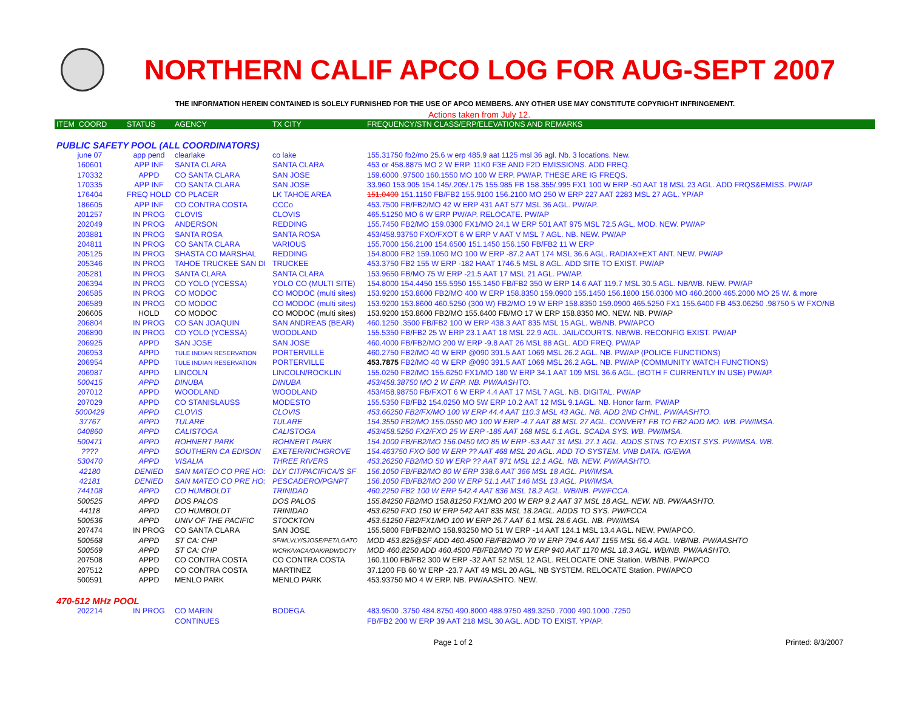NORTHERN CALIF APCO LOG FOR AUG-SEPT 2007
THE INFORMATION HEREIN CONTAINED IS SOLELY FURNISHED FOR THE USE OF APCO MEMBERS. ANY OTHER USE MAY CONSTITUTE COPYRIGHT INFRINGEMENT.
Actions taken from July 12.
| ITEM COORD | STATUS | AGENCY | TX CITY | FREQUENCY/STN CLASS/ERP/ELEVATIONS AND REMARKS |
| --- | --- | --- | --- | --- |
| PUBLIC SAFETY POOL (ALL COORDINATORS) | | | | |
| june 07 | app pend | clearlake | co lake | 155.31750 fb2/mo 25.6 w erp 485.9 aat 1125 msl 36 agl. Nb. 3 locations. New. |
| 160601 | APP INF | SANTA CLARA | SANTA CLARA | 453 or 458.8875 MO 2 W ERP. 11K0 F3E AND F2D EMISSIONS. ADD FREQ. |
| 170332 | APPD | CO SANTA CLARA | SAN JOSE | 159.6000 .97500 160.1550 MO 100 W ERP. PW/AP. THESE ARE IG FREQS. |
| 170335 | APP INF | CO SANTA CLARA | SAN JOSE | 33.960 153.905 154.145/.205/.175 155.985 FB 158.355/.995 FX1 100 W ERP -50 AAT 18 MSL 23 AGL. ADD FRQS&EMISS. PW/AP |
| 176404 | FREQ HOLD | CO PLACER | LK TAHOE AREA | 151.0400 151.1150 FB/FB2 155.9100 156.2100 MO 250 W ERP 227 AAT 2283 MSL 27 AGL. YP/AP |
| 186605 | APP INF | CO CONTRA COSTA | CCCo | 453.7500 FB/FB2/MO 42 W ERP 431 AAT 577 MSL 36 AGL. PW/AP. |
| 201257 | IN PROG | CLOVIS | CLOVIS | 465.51250 MO 6 W ERP PW/AP. RELOCATE. PW/AP |
| 202049 | IN PROG | ANDERSON | REDDING | 155.7450 FB2/MO 159.0300 FX1/MO 24.1 W ERP 501 AAT 975 MSL 72.5 AGL. MOD. NEW. PW/AP |
| 203881 | IN PROG | SANTA ROSA | SANTA ROSA | 453/458.93750 FXO/FXOT 6 W ERP V AAT V MSL 7 AGL. NB. NEW. PW/AP |
| 204811 | IN PROG | CO SANTA CLARA | VARIOUS | 155.7000 156.2100 154.6500 151.1450 156.150 FB/FB2 11 W ERP |
| 205125 | IN PROG | SHASTA CO MARSHAL | REDDING | 154.8000 FB2 159.1050 MO 100 W ERP -87.2 AAT 174 MSL 36.6 AGL. RADIAX+EXT ANT. NEW. PW/AP |
| 205346 | IN PROG | TAHOE TRUCKEE SAN DI | TRUCKEE | 453.3750 FB2 155 W ERP -182 HAAT 1746.5 MSL 8 AGL. ADD SITE TO EXIST. PW/AP |
| 205281 | IN PROG | SANTA CLARA | SANTA CLARA | 153.9650 FB/MO 75 W ERP -21.5 AAT 17 MSL 21 AGL. PW/AP. |
| 206394 | IN PROG | CO YOLO (YCESSA) | YOLO CO (MULTI SITE) | 154.8000 154.4450 155.5950 155.1450 FB/FB2 350 W ERP 14.6 AAT 119.7 MSL 30.5 AGL. NB/WB. NEW. PW/AP |
| 206585 | IN PROG | CO MODOC | CO MODOC (multi sites) | 153.9200 153.8600 FB2/MO 400 W ERP 158.8350 159.0900 155.1450 156.1800 156.0300 MO 460.2000 465.2000 MO 25 W. & more |
| 206589 | IN PROG | CO MODOC | CO MODOC (multi sites) | 153.9200 153.8600 460.5250 (300 W) FB2/MO 19 W ERP 158.8350 159.0900 465.5250 FX1 155.6400 FB 453.06250 .98750 5 W FXO/NB |
| 206605 | HOLD | CO MODOC | CO MODOC (multi sites) | 153.9200 153.8600 FB2/MO 155.6400 FB/MO 17 W ERP 158.8350 MO. NEW. NB. PW/AP |
| 206804 | IN PROG | CO SAN JOAQUIN | SAN ANDREAS (BEAR) | 460.1250 .3500 FB/FB2 100 W ERP 438.3 AAT 835 MSL 15 AGL. WB/NB. PW/APCO |
| 206890 | IN PROG | CO YOLO (YCESSA) | WOODLAND | 155.5350 FB/FB2 25 W ERP 23.1 AAT 18 MSL 22.9 AGL. JAIL/COURTS. NB/WB. RECONFIG EXIST. PW/AP |
| 206925 | APPD | SAN JOSE | SAN JOSE | 460.4000 FB/FB2/MO 200 W ERP -9.8 AAT 26 MSL 88 AGL. ADD FREQ. PW/AP |
| 206953 | APPD | TULE INDIAN RESERVATION | PORTERVILLE | 460.2750 FB2/MO 40 W ERP @090 391.5 AAT 1069 MSL 26.2 AGL. NB. PW/AP (POLICE FUNCTIONS) |
| 206954 | APPD | TULE INDIAN RESERVATION | PORTERVILLE | 453.7875 FB2/MO 40 W ERP @090 391.5 AAT 1069 MSL 26.2 AGL. NB. PW/AP (COMMUNITY WATCH FUNCTIONS) |
| 206987 | APPD | LINCOLN | LINCOLN/ROCKLIN | 155.0250 FB2/MO 155.6250 FX1/MO 180 W ERP 34.1 AAT 109 MSL 36.6 AGL. (BOTH F CURRENTLY IN USE) PW/AP. |
| 500415 | APPD | DINUBA | DINUBA | 453/458.38750 MO 2 W ERP. NB. PW/AASHTO. |
| 207012 | APPD | WOODLAND | WOODLAND | 453/458.98750 FB/FXOT 6 W ERP 4.4 AAT 17 MSL 7 AGL. NB. DIGITAL. PW/AP |
| 207029 | APPD | CO STANISLAUSS | MODESTO | 155.5350 FB/FB2 154.0250 MO 5W ERP 10.2 AAT 12 MSL 9.1AGL. NB. Honor farm. PW/AP |
| 5000429 | APPD | CLOVIS | CLOVIS | 453.66250 FB2/FX/MO 100 W ERP 44.4 AAT 110.3 MSL 43 AGL. NB. ADD 2ND CHNL. PW/AASHTO. |
| 37767 | APPD | TULARE | TULARE | 154.3550 FB2/MO 155.0550 MO 100 W ERP -4.7 AAT 88 MSL 27 AGL. CONVERT FB TO FB2 ADD MO. WB. PW/IMSA. |
| 040860 | APPD | CALISTOGA | CALISTOGA | 453/458.5250 FX2/FXO 25 W ERP -185 AAT 168 MSL 6.1 AGL. SCADA SYS. WB. PW/IMSA. |
| 500471 | APPD | ROHNERT PARK | ROHNERT PARK | 154.1000 FB/FB2/MO 156.0450 MO 85 W ERP -53 AAT 31 MSL 27.1 AGL. ADDS STNS TO EXIST SYS. PW/IMSA. WB. |
| ???? | APPD | SOUTHERN CA EDISON | EXETER/RICHGROVE | 154.463750 FXO 500 W ERP ?? AAT 468 MSL 20 AGL. ADD TO SYSTEM. VNB DATA. IG/EWA |
| 530470 | APPD | VISALIA | THREE RIVERS | 453.26250 FB2/MO 50 W ERP ?? AAT 971 MSL 12.1 AGL. NB. NEW. PW/AASHTO. |
| 42180 | DENIED | SAN MATEO CO PRE HO: | DLY CIT/PACIFICA/S SF | 156.1050 FB/FB2/MO 80 W ERP 338.6 AAT 366 MSL 18 AGL. PW/IMSA. |
| 42181 | DENIED | SAN MATEO CO PRE HO: | PESCADERO/PGNPT | 156.1050 FB/FB2/MO 200 W ERP 51.1 AAT 146 MSL 13 AGL. PW/IMSA. |
| 744108 | APPD | CO HUMBOLDT | TRINIDAD | 460.2250 FB2 100 W ERP 542.4 AAT 836 MSL 18.2 AGL. WB/NB. PW/FCCA. |
| 500525 | APPD | DOS PALOS | DOS PALOS | 155.84250 FB2/MO 158.81250 FX1/MO 200 W ERP 9.2 AAT 37 MSL 18 AGL. NEW. NB. PW/AASHTO. |
| 44118 | APPD | CO HUMBOLDT | TRINIDAD | 453.6250 FXO 150 W ERP 542 AAT 835 MSL 18.2AGL. ADDS TO SYS. PW/FCCA |
| 500536 | APPD | UNIV OF THE PACIFIC | STOCKTON | 453.51250 FB2/FX1/MO 100 W ERP 26.7 AAT 6.1 MSL 28.6 AGL. NB. PW/IMSA |
| 207474 | IN PROG | CO SANTA CLARA | SAN JOSE | 155.5800 FB/FB2/MO 158.93250 MO 51 W ERP -14 AAT 124.1 MSL 13.4 AGL. NEW. PW/APCO. |
| 500568 | APPD | ST CA: CHP | SF/MLVLY/SJOSE/PET/LGATO | MOD 453.825@SF ADD 460.4500 FB/FB2/MO 70 W ERP 794.6 AAT 1155 MSL 56.4 AGL. WB/NB. PW/AASHTO |
| 500569 | APPD | ST CA: CHP | WCRK/VACA/OAK/RDWDCTY | MOD 460.8250 ADD 460.4500 FB/FB2/MO 70 W ERP 940 AAT 1170 MSL 18.3 AGL. WB/NB. PW/AASHTO. |
| 207508 | APPD | CO CONTRA COSTA | CO CONTRA COSTA | 160.1100 FB/FB2 300 W ERP -32 AAT 52 MSL 12 AGL. RELOCATE ONE Station. WB/NB. PW/APCO |
| 207512 | APPD | CO CONTRA COSTA | MARTINEZ | 37.1200 FB 60 W ERP -23.7 AAT 49 MSL 20 AGL. NB SYSTEM. RELOCATE Station. PW/APCO |
| 500591 | APPD | MENLO PARK | MENLO PARK | 453.93750 MO 4 W ERP. NB. PW/AASHTO. NEW. |
| 470-512 MHz POOL | | | | |
| 202214 | IN PROG | CO MARIN | BODEGA | 483.9500 .3750 484.8750 490.8000 488.9750 489.3250 .7000 490.1000 .7250 |
| | | CONTINUES | | FB/FB2 200 W ERP 39 AAT 218 MSL 30 AGL. ADD TO EXIST. YP/AP. |
Page 1 of 2 Printed: 8/3/2007